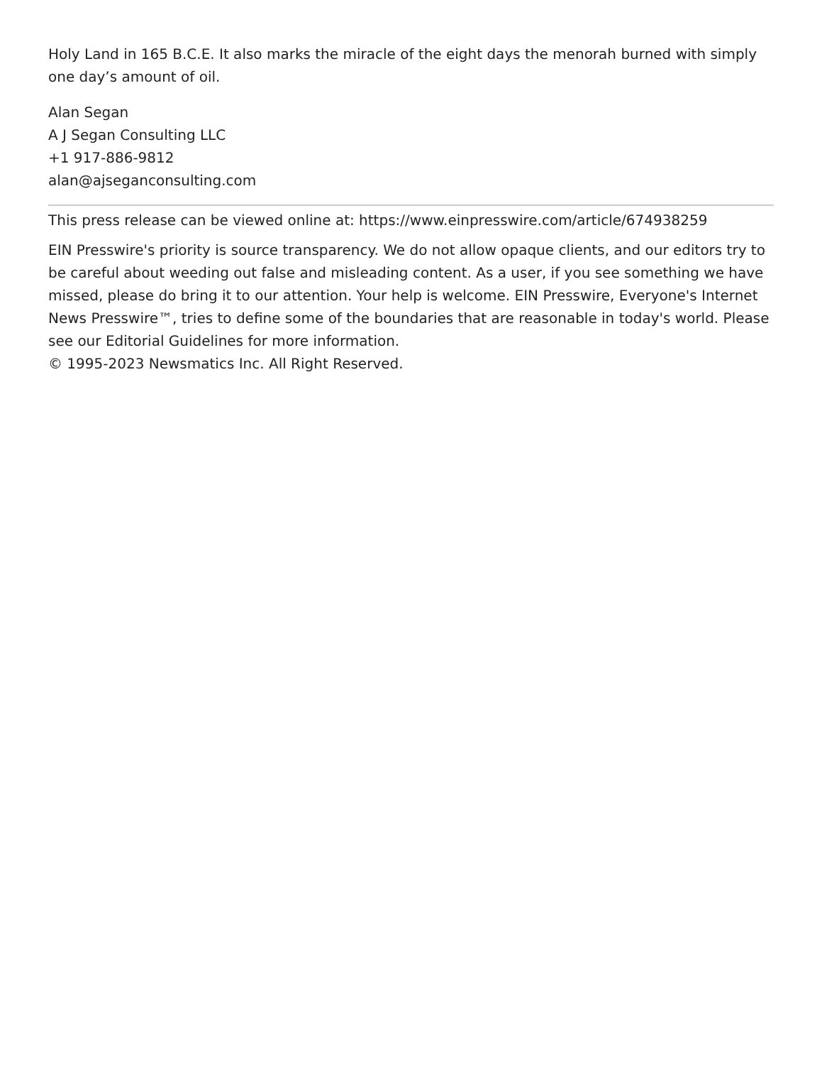Holy Land in 165 B.C.E. It also marks the miracle of the eight days the menorah burned with simply one day’s amount of oil.
Alan Segan
A J Segan Consulting LLC
+1 917-886-9812
alan@ajseganconsulting.com
This press release can be viewed online at: https://www.einpresswire.com/article/674938259
EIN Presswire's priority is source transparency. We do not allow opaque clients, and our editors try to be careful about weeding out false and misleading content. As a user, if you see something we have missed, please do bring it to our attention. Your help is welcome. EIN Presswire, Everyone's Internet News Presswire™, tries to define some of the boundaries that are reasonable in today's world. Please see our Editorial Guidelines for more information.
© 1995-2023 Newsmatics Inc. All Right Reserved.